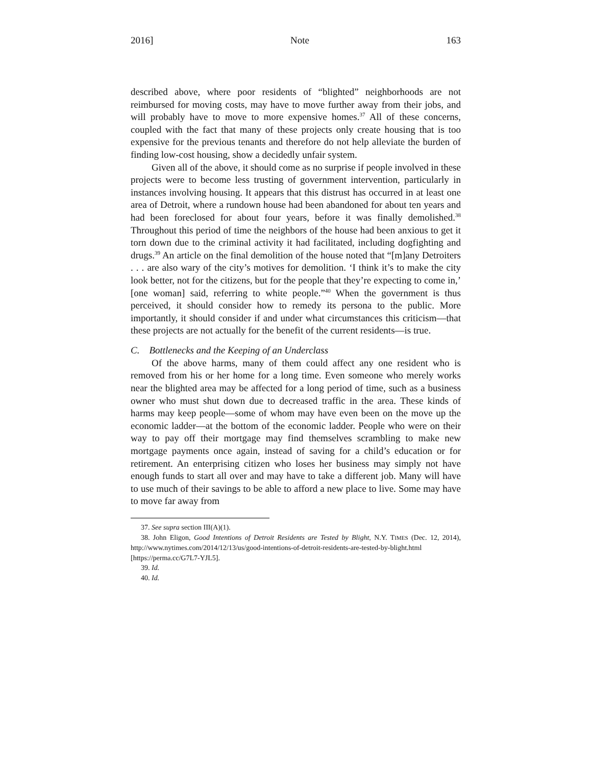2016] Note 163
described above, where poor residents of “blighted” neighborhoods are not reimbursed for moving costs, may have to move further away from their jobs, and will probably have to move to more expensive homes.<sup>37</sup> All of these concerns, coupled with the fact that many of these projects only create housing that is too expensive for the previous tenants and therefore do not help alleviate the burden of finding low-cost housing, show a decidedly unfair system.
Given all of the above, it should come as no surprise if people involved in these projects were to become less trusting of government intervention, particularly in instances involving housing. It appears that this distrust has occurred in at least one area of Detroit, where a rundown house had been abandoned for about ten years and had been foreclosed for about four years, before it was finally demolished.<sup>38</sup> Throughout this period of time the neighbors of the house had been anxious to get it torn down due to the criminal activity it had facilitated, including dogfighting and drugs.<sup>39</sup> An article on the final demolition of the house noted that “[m]any Detroiters . . . are also wary of the city’s motives for demolition. ‘I think it’s to make the city look better, not for the citizens, but for the people that they’re expecting to come in,’ [one woman] said, referring to white people.”<sup>40</sup> When the government is thus perceived, it should consider how to remedy its persona to the public. More importantly, it should consider if and under what circumstances this criticism—that these projects are not actually for the benefit of the current residents—is true.
C. Bottlenecks and the Keeping of an Underclass
Of the above harms, many of them could affect any one resident who is removed from his or her home for a long time. Even someone who merely works near the blighted area may be affected for a long period of time, such as a business owner who must shut down due to decreased traffic in the area. These kinds of harms may keep people—some of whom may have even been on the move up the economic ladder—at the bottom of the economic ladder. People who were on their way to pay off their mortgage may find themselves scrambling to make new mortgage payments once again, instead of saving for a child’s education or for retirement. An enterprising citizen who loses her business may simply not have enough funds to start all over and may have to take a different job. Many will have to use much of their savings to be able to afford a new place to live. Some may have to move far away from
37. See supra section III(A)(1).
38. John Eligon, Good Intentions of Detroit Residents are Tested by Blight, N.Y. TIMES (Dec. 12, 2014), http://www.nytimes.com/2014/12/13/us/good-intentions-of-detroit-residents-are-tested-by-blight.html [https://perma.cc/G7L7-YJL5].
39. Id.
40. Id.